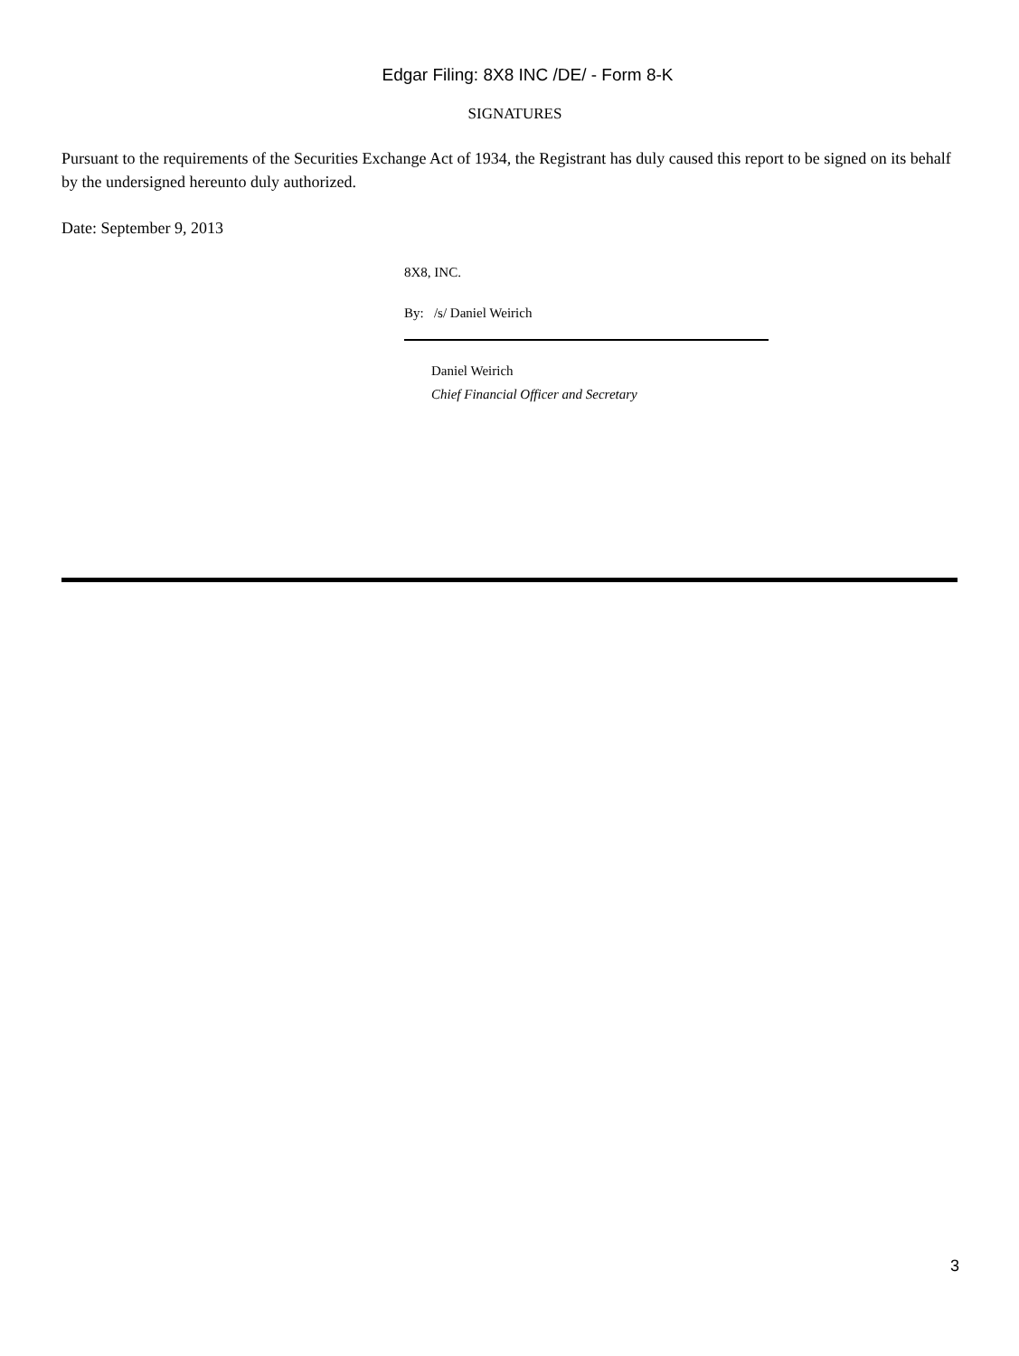Edgar Filing: 8X8 INC /DE/ - Form 8-K
SIGNATURES
Pursuant to the requirements of the Securities Exchange Act of 1934, the Registrant has duly caused this report to be signed on its behalf by the undersigned hereunto duly authorized.
Date: September 9, 2013
8X8, INC.
By: /s/ Daniel Weirich
Daniel Weirich
Chief Financial Officer and Secretary
3